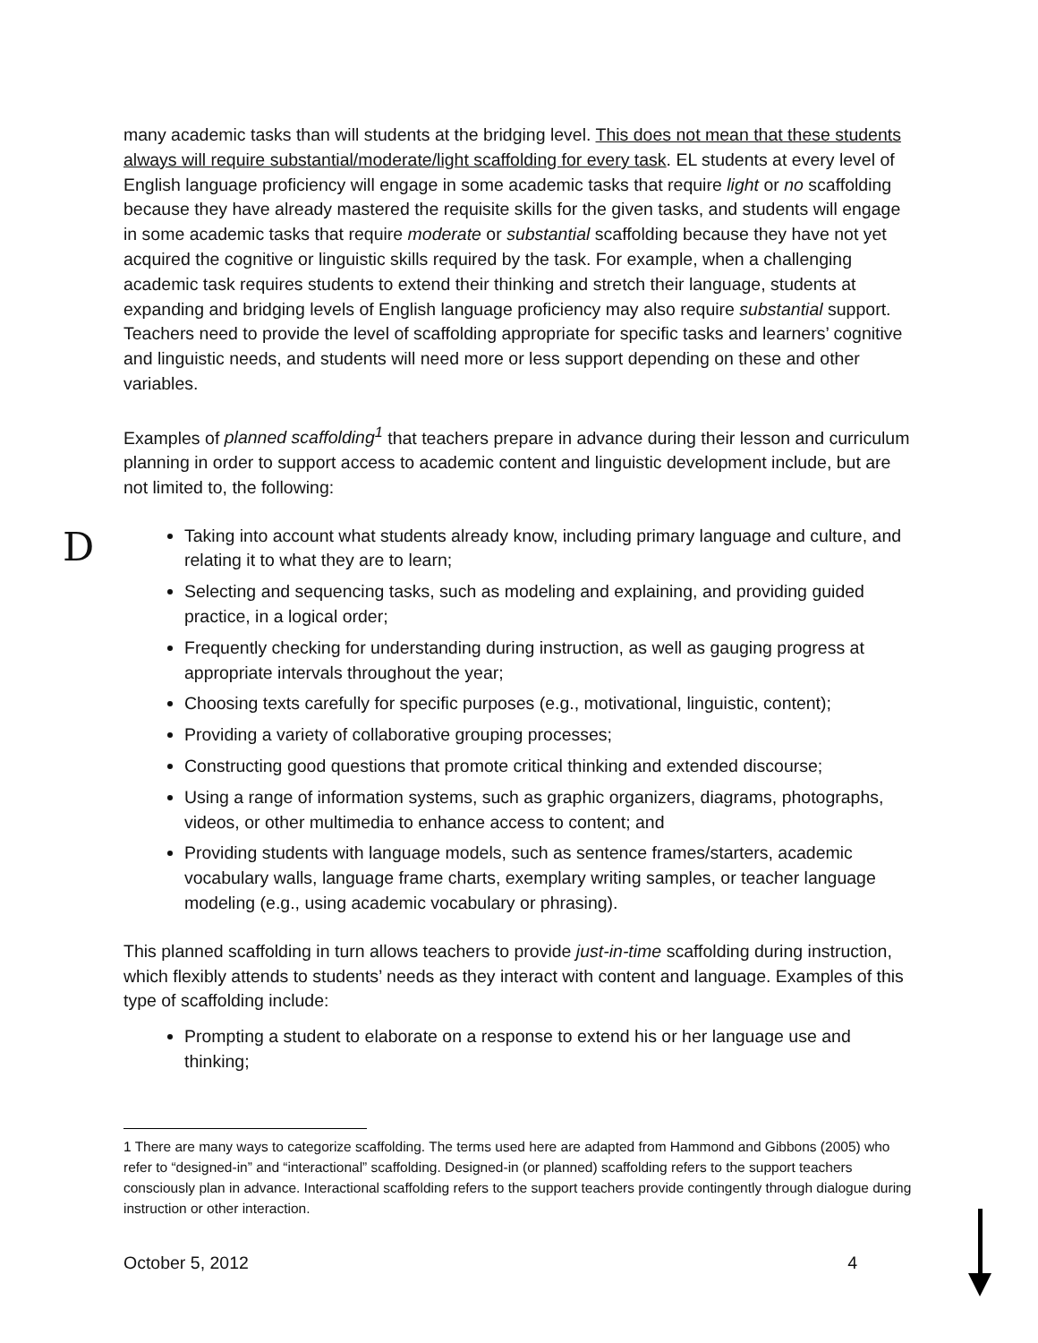D
many academic tasks than will students at the bridging level. This does not mean that these students always will require substantial/moderate/light scaffolding for every task. EL students at every level of English language proficiency will engage in some academic tasks that require light or no scaffolding because they have already mastered the requisite skills for the given tasks, and students will engage in some academic tasks that require moderate or substantial scaffolding because they have not yet acquired the cognitive or linguistic skills required by the task. For example, when a challenging academic task requires students to extend their thinking and stretch their language, students at expanding and bridging levels of English language proficiency may also require substantial support. Teachers need to provide the level of scaffolding appropriate for specific tasks and learners’ cognitive and linguistic needs, and students will need more or less support depending on these and other variables.
Examples of planned scaffolding<sup>1</sup> that teachers prepare in advance during their lesson and curriculum planning in order to support access to academic content and linguistic development include, but are not limited to, the following:
Taking into account what students already know, including primary language and culture, and relating it to what they are to learn;
Selecting and sequencing tasks, such as modeling and explaining, and providing guided practice, in a logical order;
Frequently checking for understanding during instruction, as well as gauging progress at appropriate intervals throughout the year;
Choosing texts carefully for specific purposes (e.g., motivational, linguistic, content);
Providing a variety of collaborative grouping processes;
Constructing good questions that promote critical thinking and extended discourse;
Using a range of information systems, such as graphic organizers, diagrams, photographs, videos, or other multimedia to enhance access to content; and
Providing students with language models, such as sentence frames/starters, academic vocabulary walls, language frame charts, exemplary writing samples, or teacher language modeling (e.g., using academic vocabulary or phrasing).
This planned scaffolding in turn allows teachers to provide just-in-time scaffolding during instruction, which flexibly attends to students’ needs as they interact with content and language. Examples of this type of scaffolding include:
Prompting a student to elaborate on a response to extend his or her language use and thinking;
1 There are many ways to categorize scaffolding. The terms used here are adapted from Hammond and Gibbons (2005) who refer to “designed-in” and “interactional” scaffolding. Designed-in (or planned) scaffolding refers to the support teachers consciously plan in advance. Interactional scaffolding refers to the support teachers provide contingently through dialogue during instruction or other interaction.
October 5, 2012 4